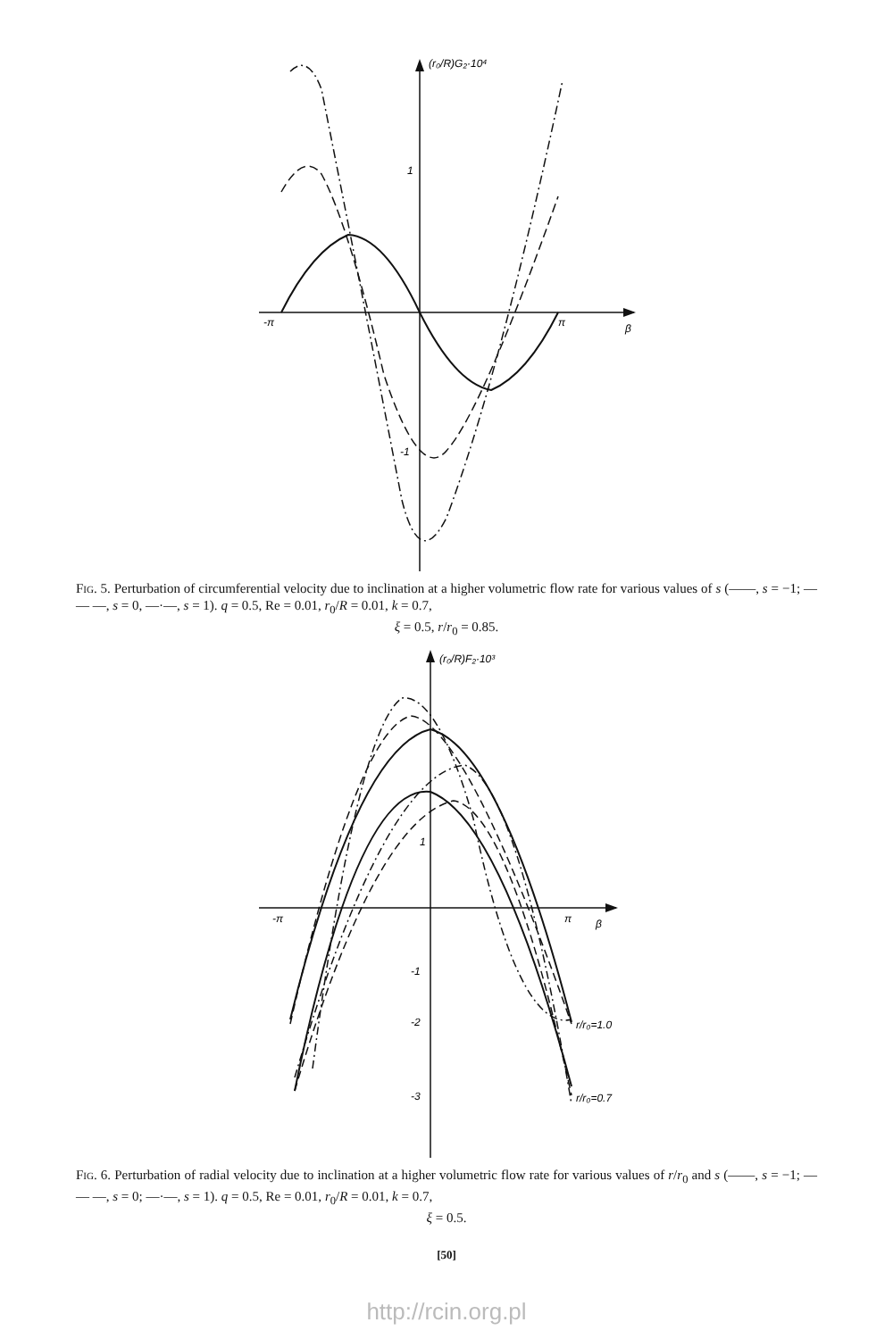(r₀/R)G₂·10⁴
1
-1
-π
π
β
Fig. 5. Perturbation of circumferential velocity due to inclination at a higher volumetric flow rate for various values of s (——, s = −1; — — —, s = 0, —·—, s = 1). q = 0.5, Re = 0.01, r<sub>0</sub>/R = 0.01, k = 0.7,
ξ = 0.5, r/r<sub>0</sub> = 0.85.
(r₀/R)F₂·10³
1
-1
-2
-3
-π
π
β
r/r₀=1.0
r/r₀=0.7
Fig. 6. Perturbation of radial velocity due to inclination at a higher volumetric flow rate for various values of r/r<sub>0</sub> and s (——, s = −1; — — —, s = 0; —·—, s = 1). q = 0.5, Re = 0.01, r<sub>0</sub>/R = 0.01, k = 0.7,
ξ = 0.5.
[50]
http://rcin.org.pl